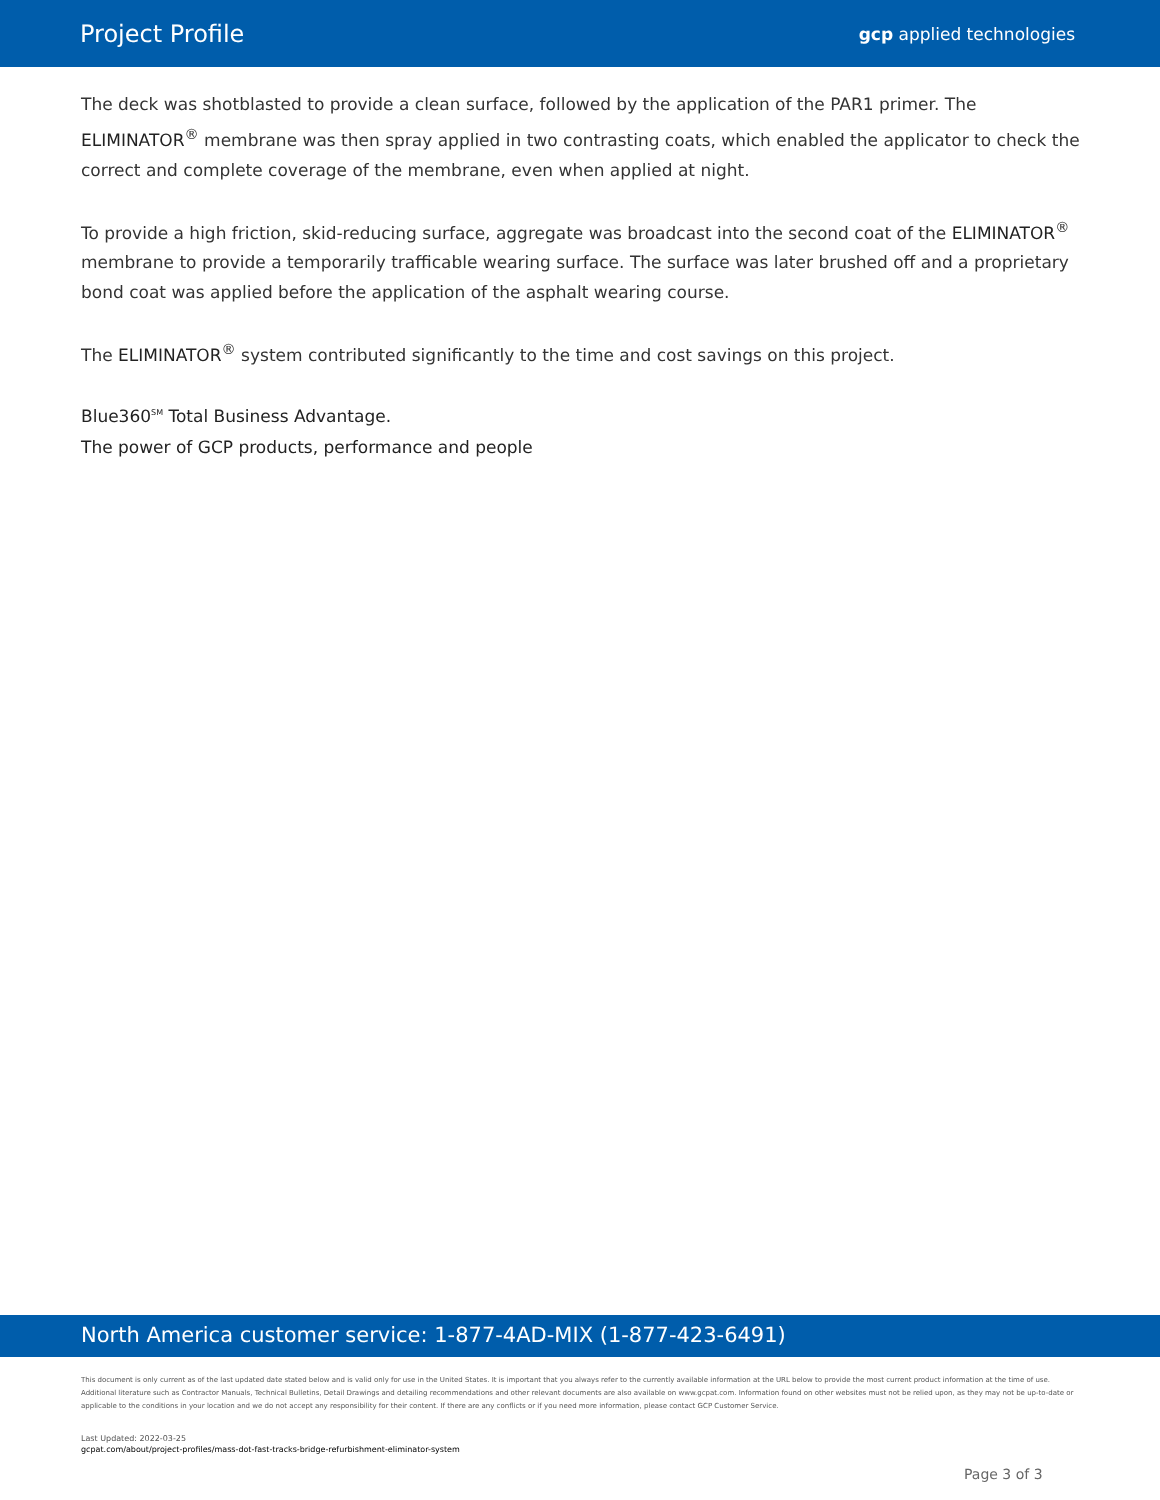Project Profile gcp applied technologies
The deck was shotblasted to provide a clean surface, followed by the application of the PAR1 primer. The ELIMINATOR<sup>®</sup> membrane was then spray applied in two contrasting coats, which enabled the applicator to check the correct and complete coverage of the membrane, even when applied at night.
To provide a high friction, skid-reducing surface, aggregate was broadcast into the second coat of the ELIMINATOR<sup>®</sup> membrane to provide a temporarily trafficable wearing surface. The surface was later brushed off and a proprietary bond coat was applied before the application of the asphalt wearing course.
The ELIMINATOR<sup>®</sup> system contributed significantly to the time and cost savings on this project.
Blue360<sup>SM</sup> Total Business Advantage.
The power of GCP products, performance and people
North America customer service: 1-877-4AD-MIX (1-877-423-6491)
This document is only current as of the last updated date stated below and is valid only for use in the United States. It is important that you always refer to the currently available information at the URL below to provide the most current product information at the time of use. Additional literature such as Contractor Manuals, Technical Bulletins, Detail Drawings and detailing recommendations and other relevant documents are also available on www.gcpat.com. Information found on other websites must not be relied upon, as they may not be up-to-date or applicable to the conditions in your location and we do not accept any responsibility for their content. If there are any conflicts or if you need more information, please contact GCP Customer Service.
Last Updated: 2022-03-25
gcpat.com/about/project-profiles/mass-dot-fast-tracks-bridge-refurbishment-eliminator-system
Page 3 of 3